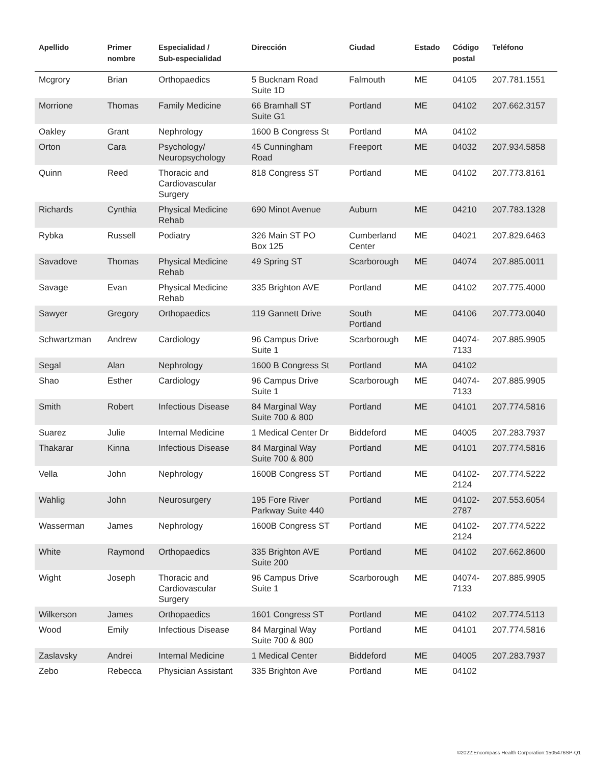| Apellido | Primer nombre | Especialidad / Sub-especialidad | Dirección | Ciudad | Estado | Código postal | Teléfono |
| --- | --- | --- | --- | --- | --- | --- | --- |
| Mcgrory | Brian | Orthopaedics | 5 Bucknam Road Suite 1D | Falmouth | ME | 04105 | 207.781.1551 |
| Morrione | Thomas | Family Medicine | 66 Bramhall ST Suite G1 | Portland | ME | 04102 | 207.662.3157 |
| Oakley | Grant | Nephrology | 1600 B Congress St | Portland | MA | 04102 | |
| Orton | Cara | Psychology/ Neuropsychology | 45 Cunningham Road | Freeport | ME | 04032 | 207.934.5858 |
| Quinn | Reed | Thoracic and Cardiovascular Surgery | 818 Congress ST | Portland | ME | 04102 | 207.773.8161 |
| Richards | Cynthia | Physical Medicine Rehab | 690 Minot Avenue | Auburn | ME | 04210 | 207.783.1328 |
| Rybka | Russell | Podiatry | 326 Main ST PO Box 125 | Cumberland Center | ME | 04021 | 207.829.6463 |
| Savadove | Thomas | Physical Medicine Rehab | 49 Spring ST | Scarborough | ME | 04074 | 207.885.0011 |
| Savage | Evan | Physical Medicine Rehab | 335 Brighton AVE | Portland | ME | 04102 | 207.775.4000 |
| Sawyer | Gregory | Orthopaedics | 119 Gannett Drive | South Portland | ME | 04106 | 207.773.0040 |
| Schwartzman | Andrew | Cardiology | 96 Campus Drive Suite 1 | Scarborough | ME | 04074- 7133 | 207.885.9905 |
| Segal | Alan | Nephrology | 1600 B Congress St | Portland | MA | 04102 | |
| Shao | Esther | Cardiology | 96 Campus Drive Suite 1 | Scarborough | ME | 04074- 7133 | 207.885.9905 |
| Smith | Robert | Infectious Disease | 84 Marginal Way Suite 700 & 800 | Portland | ME | 04101 | 207.774.5816 |
| Suarez | Julie | Internal Medicine | 1 Medical Center Dr | Biddeford | ME | 04005 | 207.283.7937 |
| Thakarar | Kinna | Infectious Disease | 84 Marginal Way Suite 700 & 800 | Portland | ME | 04101 | 207.774.5816 |
| Vella | John | Nephrology | 1600B Congress ST | Portland | ME | 04102- 2124 | 207.774.5222 |
| Wahlig | John | Neurosurgery | 195 Fore River Parkway Suite 440 | Portland | ME | 04102- 2787 | 207.553.6054 |
| Wasserman | James | Nephrology | 1600B Congress ST | Portland | ME | 04102- 2124 | 207.774.5222 |
| White | Raymond | Orthopaedics | 335 Brighton AVE Suite 200 | Portland | ME | 04102 | 207.662.8600 |
| Wight | Joseph | Thoracic and Cardiovascular Surgery | 96 Campus Drive Suite 1 | Scarborough | ME | 04074- 7133 | 207.885.9905 |
| Wilkerson | James | Orthopaedics | 1601 Congress ST | Portland | ME | 04102 | 207.774.5113 |
| Wood | Emily | Infectious Disease | 84 Marginal Way Suite 700 & 800 | Portland | ME | 04101 | 207.774.5816 |
| Zaslavsky | Andrei | Internal Medicine | 1 Medical Center | Biddeford | ME | 04005 | 207.283.7937 |
| Zebo | Rebecca | Physician Assistant | 335 Brighton Ave | Portland | ME | 04102 | |
©2022:Encompass Health Corporation:1505476SP-Q1